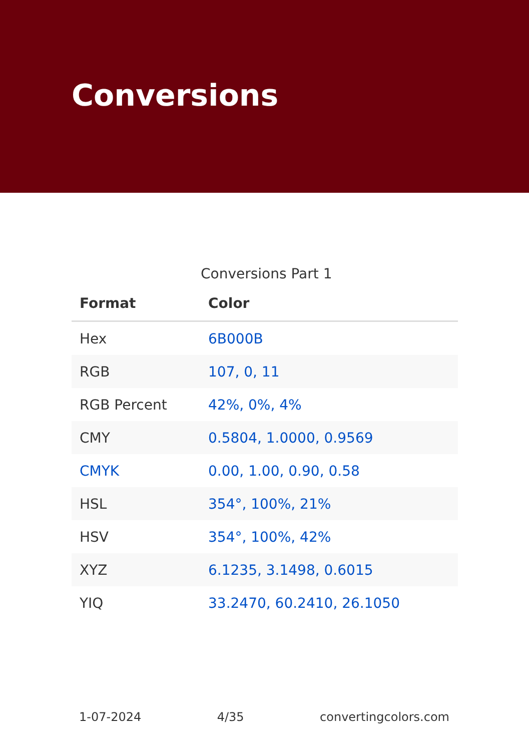Conversions
Conversions Part 1
| Format | Color |
| --- | --- |
| Hex | 6B000B |
| RGB | 107, 0, 11 |
| RGB Percent | 42%, 0%, 4% |
| CMY | 0.5804, 1.0000, 0.9569 |
| CMYK | 0.00, 1.00, 0.90, 0.58 |
| HSL | 354°, 100%, 21% |
| HSV | 354°, 100%, 42% |
| XYZ | 6.1235, 3.1498, 0.6015 |
| YIQ | 33.2470, 60.2410, 26.1050 |
1-07-2024 4/35 convertingcolors.com